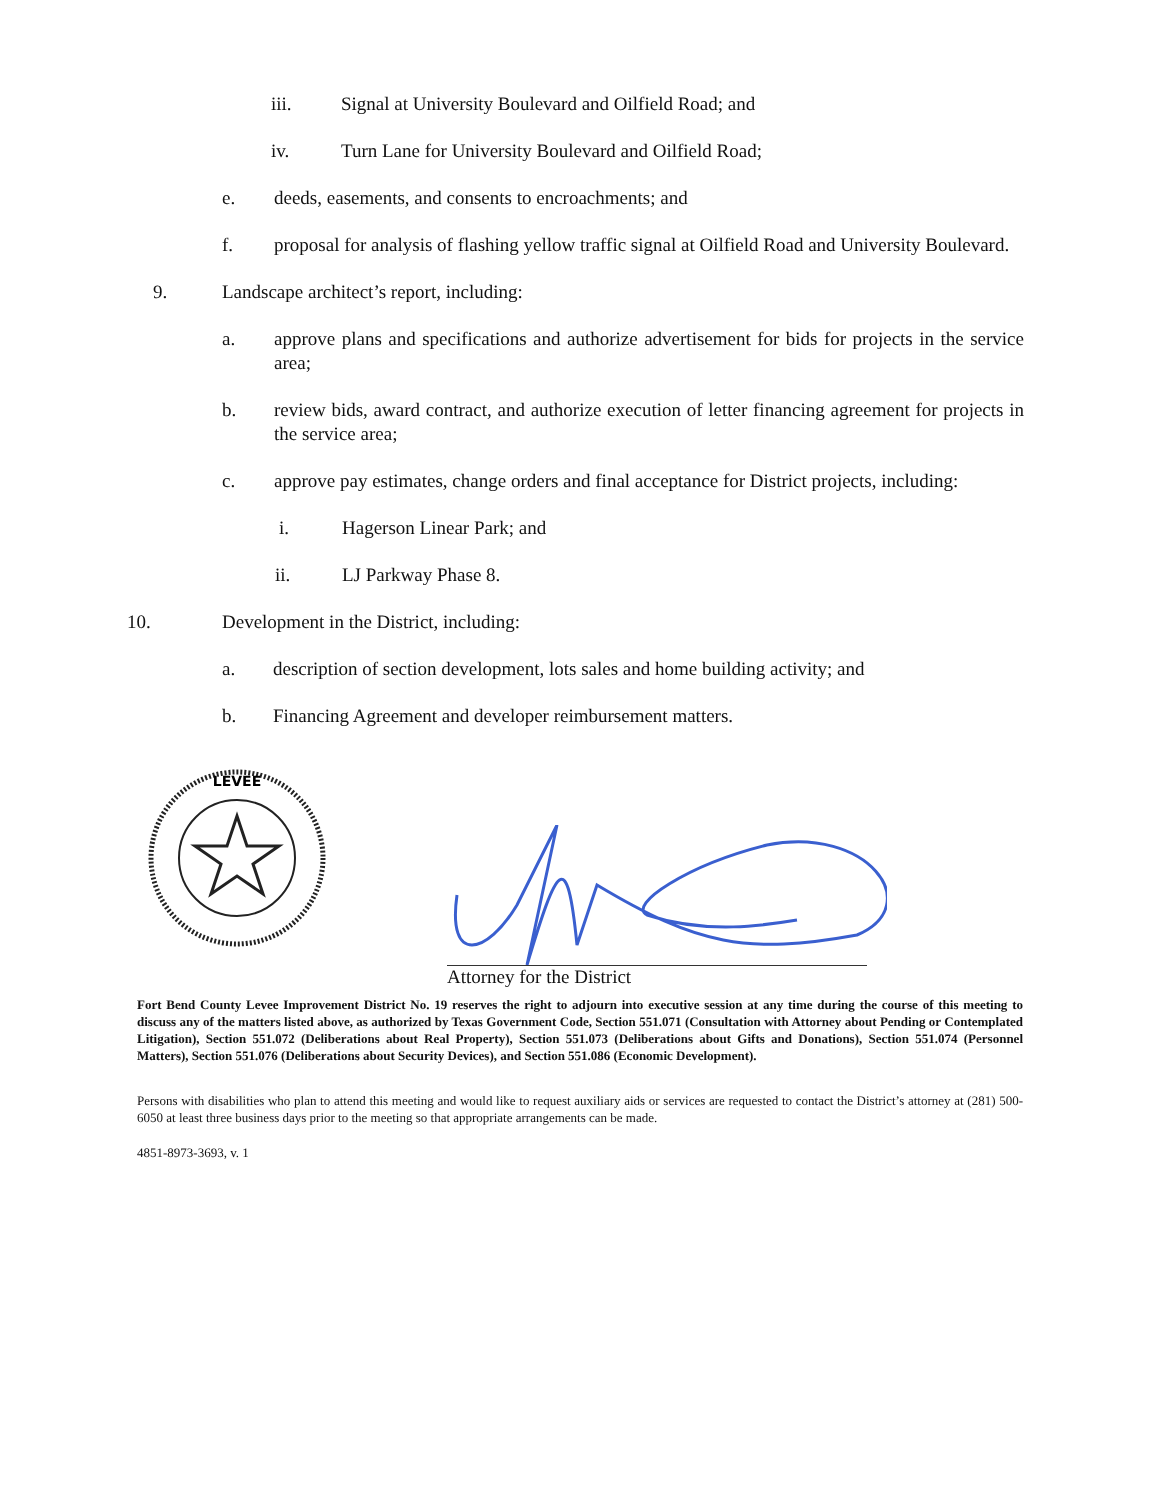iii. Signal at University Boulevard and Oilfield Road; and
iv. Turn Lane for University Boulevard and Oilfield Road;
e. deeds, easements, and consents to encroachments; and
f. proposal for analysis of flashing yellow traffic signal at Oilfield Road and University Boulevard.
9. Landscape architect’s report, including:
a. approve plans and specifications and authorize advertisement for bids for projects in the service area;
b. review bids, award contract, and authorize execution of letter financing agreement for projects in the service area;
c. approve pay estimates, change orders and final acceptance for District projects, including:
i. Hagerson Linear Park; and
ii. LJ Parkway Phase 8.
10. Development in the District, including:
a. description of section development, lots sales and home building activity; and
b. Financing Agreement and developer reimbursement matters.
LEVEE
Attorney for the District
Fort Bend County Levee Improvement District No. 19 reserves the right to adjourn into executive session at any time during the course of this meeting to discuss any of the matters listed above, as authorized by Texas Government Code, Section 551.071 (Consultation with Attorney about Pending or Contemplated Litigation), Section 551.072 (Deliberations about Real Property), Section 551.073 (Deliberations about Gifts and Donations), Section 551.074 (Personnel Matters), Section 551.076 (Deliberations about Security Devices), and Section 551.086 (Economic Development).
Persons with disabilities who plan to attend this meeting and would like to request auxiliary aids or services are requested to contact the District’s attorney at (281) 500-6050 at least three business days prior to the meeting so that appropriate arrangements can be made.
4851-8973-3693, v. 1